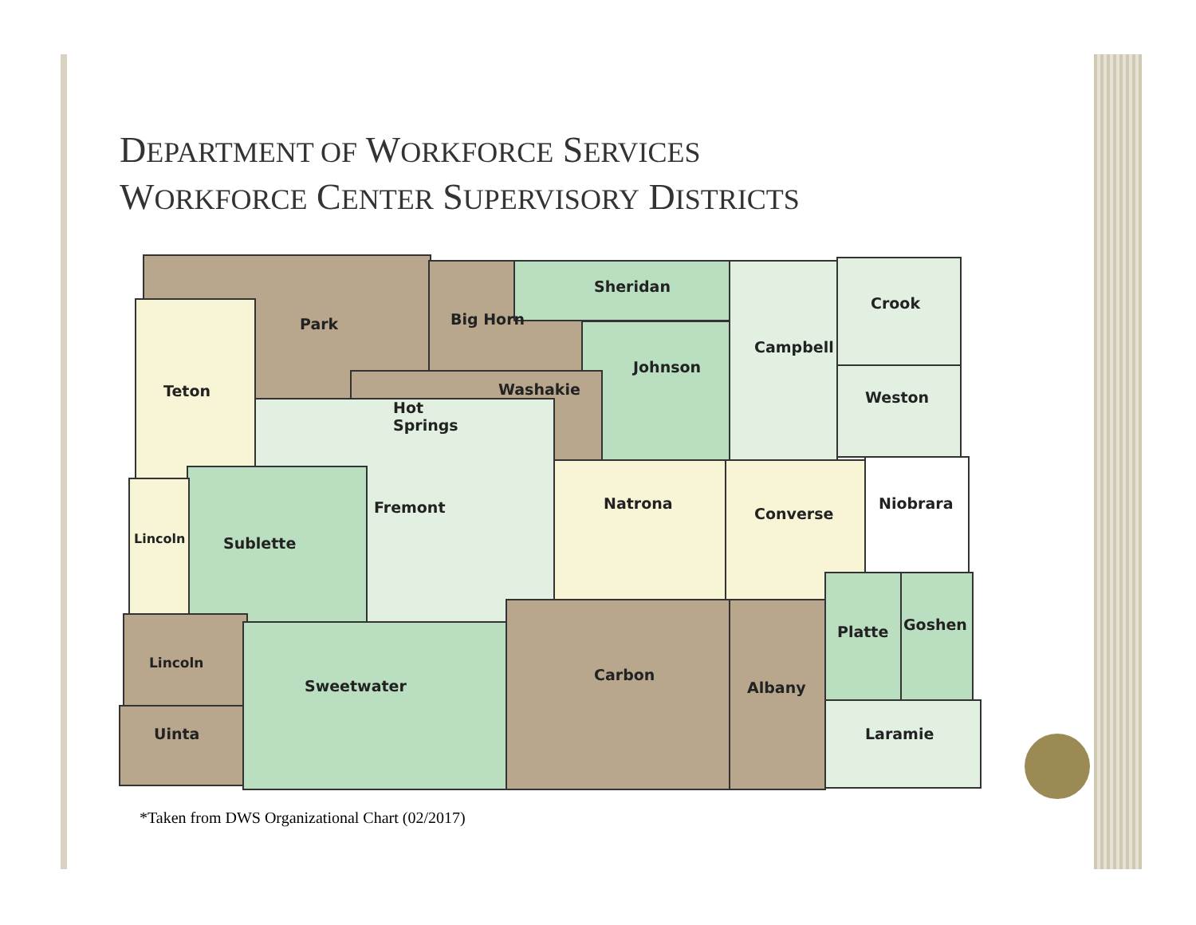DEPARTMENT OF WORKFORCE SERVICES
WORKFORCE CENTER SUPERVISORY DISTRICTS
Park
Big Horn
Sheridan
Crook
Campbell
Johnson
Washakie
Teton
Hot
Springs
Weston
Fremont
Natrona
Converse
Niobrara
Lincoln
Sublette
Platte
Goshen
Lincoln
Sweetwater
Carbon
Albany
Uinta
Laramie
*Taken from DWS Organizational Chart (02/2017)